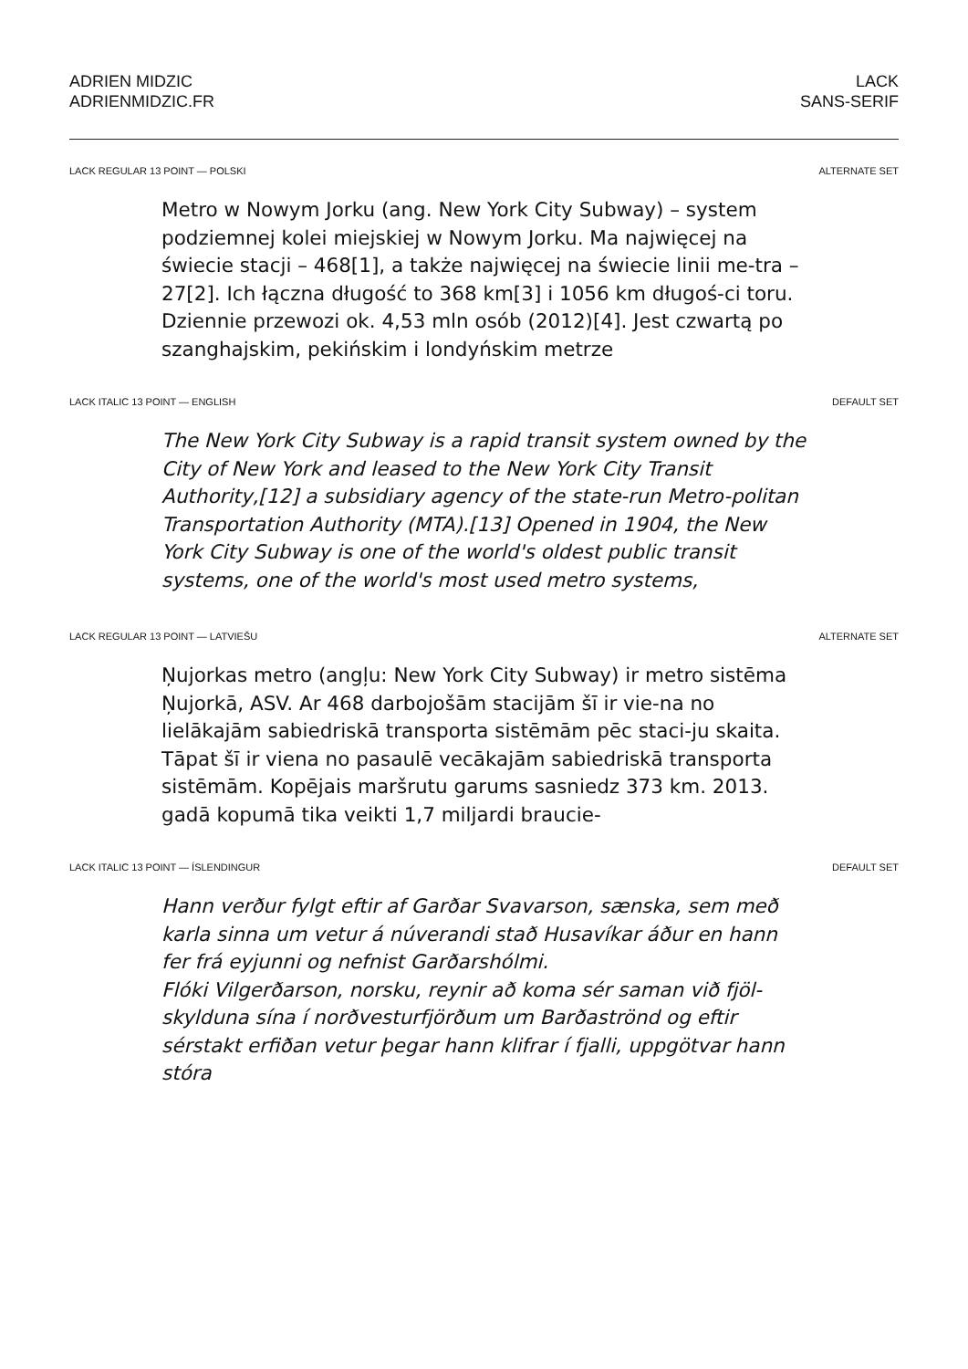ADRIEN MIDZIC
ADRIENMIDZIC.FR
LACK
SANS-SERIF
LACK REGULAR 13 POINT — POLSKI ALTERNATE SET
Metro w Nowym Jorku (ang. New York City Subway) – system podziemnej kolei miejskiej w Nowym Jorku. Ma najwięcej na świecie stacji – 468[1], a także najwięcej na świecie linii me-tra – 27[2]. Ich łączna długość to 368 km[3] i 1056 km długoś-ci toru. Dziennie przewozi ok. 4,53 mln osób (2012)[4]. Jest czwartą po szanghajskim, pekińskim i londyńskim metrze
LACK ITALIC 13 POINT — ENGLISH DEFAULT SET
The New York City Subway is a rapid transit system owned by the City of New York and leased to the New York City Transit Authority,[12] a subsidiary agency of the state-run Metro-politan Transportation Authority (MTA).[13] Opened in 1904, the New York City Subway is one of the world's oldest public transit systems, one of the world's most used metro systems,
LACK REGULAR 13 POINT — LATVIEŠU ALTERNATE SET
Ņujorkas metro (angļu: New York City Subway) ir metro sistēma Ņujorkā, ASV. Ar 468 darbojošām stacijām šī ir vie-na no lielākajām sabiedriskā transporta sistēmām pēc staci-ju skaita. Tāpat šī ir viena no pasaulē vecākajām sabiedriskā transporta sistēmām. Kopējais maršrutu garums sasniedz 373 km. 2013. gadā kopumā tika veikti 1,7 miljardi braucie-
LACK ITALIC 13 POINT — ÍSLENDINGUR DEFAULT SET
Hann verður fylgt eftir af Garðar Svavarson, sænska, sem með karla sinna um vetur á núverandi stað Husavíkar áður en hann fer frá eyjunni og nefnist Garðarshólmi.
Flóki Vilgerðarson, norsku, reynir að koma sér saman við fjöl-skylduna sína í norðvesturfjörðum um Barðaströnd og eftir sérstakt erfiðan vetur þegar hann klifrar í fjalli, uppgötvar hann stóra